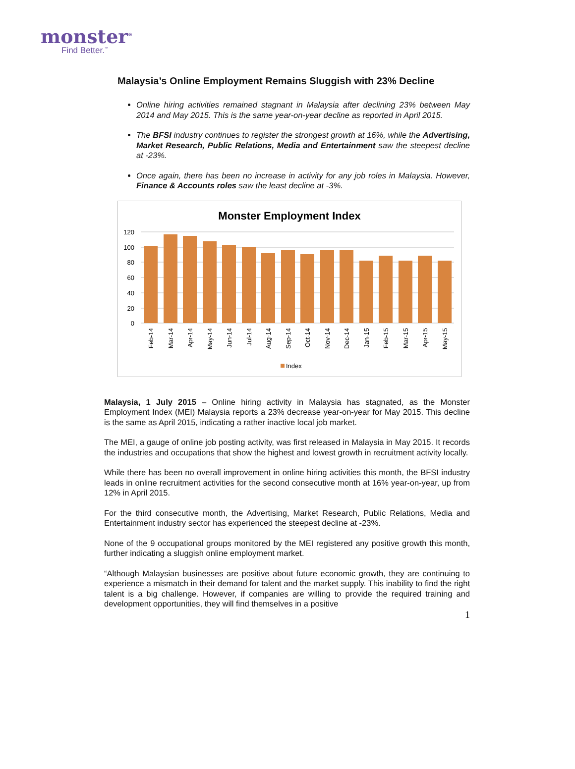monster<sup>®</sup>
Find Better.<sup>™</sup>
Malaysia’s Online Employment Remains Sluggish with 23% Decline
Online hiring activities remained stagnant in Malaysia after declining 23% between May 2014 and May 2015. This is the same year-on-year decline as reported in April 2015.
The BFSI industry continues to register the strongest growth at 16%, while the Advertising, Market Research, Public Relations, Media and Entertainment saw the steepest decline at -23%.
Once again, there has been no increase in activity for any job roles in Malaysia. However, Finance & Accounts roles saw the least decline at -3%.
Monster Employment Index
120
100
80
60
40
20
0
Feb-14
Mar-14
Apr-14
May-14
Jun-14
Jul-14
Aug-14
Sep-14
Oct-14
Nov-14
Dec-14
Jan-15
Feb-15
Mar-15
Apr-15
May-15
Index
Malaysia, 1 July 2015 – Online hiring activity in Malaysia has stagnated, as the Monster Employment Index (MEI) Malaysia reports a 23% decrease year-on-year for May 2015. This decline is the same as April 2015, indicating a rather inactive local job market.
The MEI, a gauge of online job posting activity, was first released in Malaysia in May 2015. It records the industries and occupations that show the highest and lowest growth in recruitment activity locally.
While there has been no overall improvement in online hiring activities this month, the BFSI industry leads in online recruitment activities for the second consecutive month at 16% year-on-year, up from 12% in April 2015.
For the third consecutive month, the Advertising, Market Research, Public Relations, Media and Entertainment industry sector has experienced the steepest decline at -23%.
None of the 9 occupational groups monitored by the MEI registered any positive growth this month, further indicating a sluggish online employment market.
“Although Malaysian businesses are positive about future economic growth, they are continuing to experience a mismatch in their demand for talent and the market supply. This inability to find the right talent is a big challenge. However, if companies are willing to provide the required training and development opportunities, they will find themselves in a positive
1